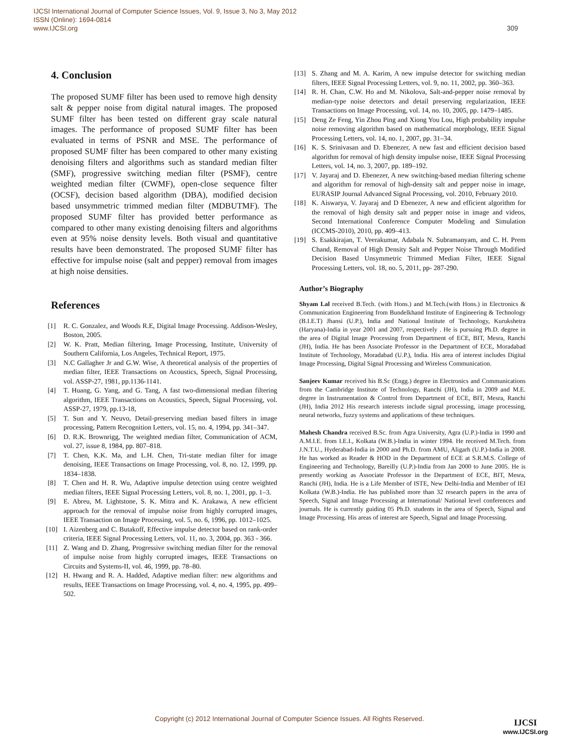IJCSI International Journal of Computer Science Issues, Vol. 9, Issue 3, No 3, May 2012
ISSN (Online): 1694-0814
www.IJCSI.org
309
4. Conclusion
The proposed SUMF filter has been used to remove high density salt & pepper noise from digital natural images. The proposed SUMF filter has been tested on different gray scale natural images. The performance of proposed SUMF filter has been evaluated in terms of PSNR and MSE. The performance of proposed SUMF filter has been compared to other many existing denoising filters and algorithms such as standard median filter (SMF), progressive switching median filter (PSMF), centre weighted median filter (CWMF), open-close sequence filter (OCSF), decision based algorithm (DBA), modified decision based unsymmetric trimmed median filter (MDBUTMF). The proposed SUMF filter has provided better performance as compared to other many existing denoising filters and algorithms even at 95% noise density levels. Both visual and quantitative results have been demonstrated. The proposed SUMF filter has effective for impulse noise (salt and pepper) removal from images at high noise densities.
References
[1] R. C. Gonzalez, and Woods R.E, Digital Image Processing. Addison-Wesley, Boston, 2005.
[2] W. K. Pratt, Median filtering, Image Processing, Institute, University of Southern California, Los Angeles, Technical Report, 1975.
[3] N.C Gallagher Jr and G.W. Wise, A theoretical analysis of the properties of median filter, IEEE Transactions on Acoustics, Speech, Signal Processing, vol. ASSP-27, 1981, pp.1136-1141.
[4] T. Huang, G. Yang, and G. Tang, A fast two-dimensional median filtering algorithm, IEEE Transactions on Acoustics, Speech, Signal Processing, vol. ASSP-27, 1979, pp.13-18,
[5] T. Sun and Y. Neuvo, Detail-preserving median based filters in image processing, Pattern Recognition Letters, vol. 15, no. 4, 1994, pp. 341–347.
[6] D. R.K. Brownrigg, The weighted median filter, Communication of ACM, vol. 27, issue 8, 1984, pp. 807–818.
[7] T. Chen, K.K. Ma, and L.H. Chen, Tri-state median filter for image denoising, IEEE Transactions on Image Processing, vol. 8, no. 12, 1999, pp. 1834–1838.
[8] T. Chen and H. R. Wu, Adaptive impulse detection using centre weighted median filters, IEEE Signal Processing Letters, vol. 8, no. 1, 2001, pp. 1–3.
[9] E. Abreu, M. Lightstone, S. K. Mitra and K. Arakawa, A new efficient approach for the removal of impulse noise from highly corrupted images, IEEE Transaction on Image Processing, vol. 5, no. 6, 1996, pp. 1012–1025.
[10] I. Aizenberg and C. Butakoff, Effective impulse detector based on rank-order criteria, IEEE Signal Processing Letters, vol. 11, no. 3, 2004, pp. 363 - 366.
[11] Z. Wang and D. Zhang, Progressive switching median filter for the removal of impulse noise from highly corrupted images, IEEE Transactions on Circuits and Systems-II, vol. 46, 1999, pp. 78–80.
[12] H. Hwang and R. A. Hadded, Adaptive median filter: new algorithms and results, IEEE Transactions on Image Processing, vol. 4, no. 4, 1995, pp. 499–502.
[13] S. Zhang and M. A. Karim, A new impulse detector for switching median filters, IEEE Signal Processing Letters, vol. 9, no. 11, 2002, pp. 360–363.
[14] R. H. Chan, C.W. Ho and M. Nikolova, Salt-and-pepper noise removal by median-type noise detectors and detail preserving regularization, IEEE Transactions on Image Processing, vol. 14, no. 10, 2005, pp. 1479–1485.
[15] Deng Ze Feng, Yin Zhou Ping and Xiong You Lou, High probability impulse noise removing algorithm based on mathematical morphology, IEEE Signal Processing Letters, vol. 14, no. 1, 2007, pp. 31–34.
[16] K. S. Srinivasan and D. Ebenezer, A new fast and efficient decision based algorithm for removal of high density impulse noise, IEEE Signal Processing Letters, vol. 14, no. 3, 2007, pp. 189–192.
[17] V. Jayaraj and D. Ebenezer, A new switching-based median filtering scheme and algorithm for removal of high-density salt and pepper noise in image, EURASIP Journal Advanced Signal Processing, vol. 2010, February 2010.
[18] K. Aiswarya, V. Jayaraj and D Ebenezer, A new and efficient algorithm for the removal of high density salt and pepper noise in image and videos, Second International Conference Computer Modeling and Simulation (ICCMS-2010), 2010, pp. 409–413.
[19] S. Esakkirajan, T. Veerakumar, Adabala N. Subramanyam, and C. H. Prem Chand, Removal of High Density Salt and Pepper Noise Through Modified Decision Based Unsymmetric Trimmed Median Filter, IEEE Signal Processing Letters, vol. 18, no. 5, 2011, pp- 287-290.
Author’s Biography
Shyam Lal received B.Tech. (with Hons.) and M.Tech.(with Hons.) in Electronics & Communication Engineering from Bundelkhand Institute of Engineering & Technology (B.I.E.T) Jhansi (U.P.), India and National Institute of Technology, Kurukshetra (Haryana)-India in year 2001 and 2007, respectively . He is pursuing Ph.D. degree in the area of Digital Image Processing from Department of ECE, BIT, Mesra, Ranchi (JH), India. He has been Associate Professor in the Department of ECE, Moradabad Institute of Technology, Moradabad (U.P.), India. His area of interest includes Digital Image Processing, Digital Signal Processing and Wireless Communication.
Sanjeev Kumar received his B.Sc (Engg.) degree in Electronics and Communications from the Cambridge Institute of Technology, Ranchi (JH), India in 2009 and M.E. degree in Instrumentation & Control from Department of ECE, BIT, Mesra, Ranchi (JH), India 2012 His research interests include signal processing, image processing, neural networks, fuzzy systems and applications of these techniques.
Mahesh Chandra received B.Sc. from Agra University, Agra (U.P.)-India in 1990 and A.M.I.E. from I.E.I., Kolkata (W.B.)-India in winter 1994. He received M.Tech. from J.N.T.U., Hyderabad-India in 2000 and Ph.D. from AMU, Aligarh (U.P.)-India in 2008. He has worked as Reader & HOD in the Department of ECE at S.R.M.S. College of Engineering and Technology, Bareilly (U.P.)-India from Jan 2000 to June 2005. He is presently working as Associate Professor in the Department of ECE, BIT, Mesra, Ranchi (JH), India. He is a Life Member of ISTE, New Delhi-India and Member of IEI Kolkata (W.B.)-India. He has published more than 32 research papers in the area of Speech, Signal and Image Processing at International/ National level conferences and journals. He is currently guiding 05 Ph.D. students in the area of Speech, Signal and Image Processing. His areas of interest are Speech, Signal and Image Processing.
Copyright (c) 2012 International Journal of Computer Science Issues. All Rights Reserved.
IJCSI
www.IJCSI.org